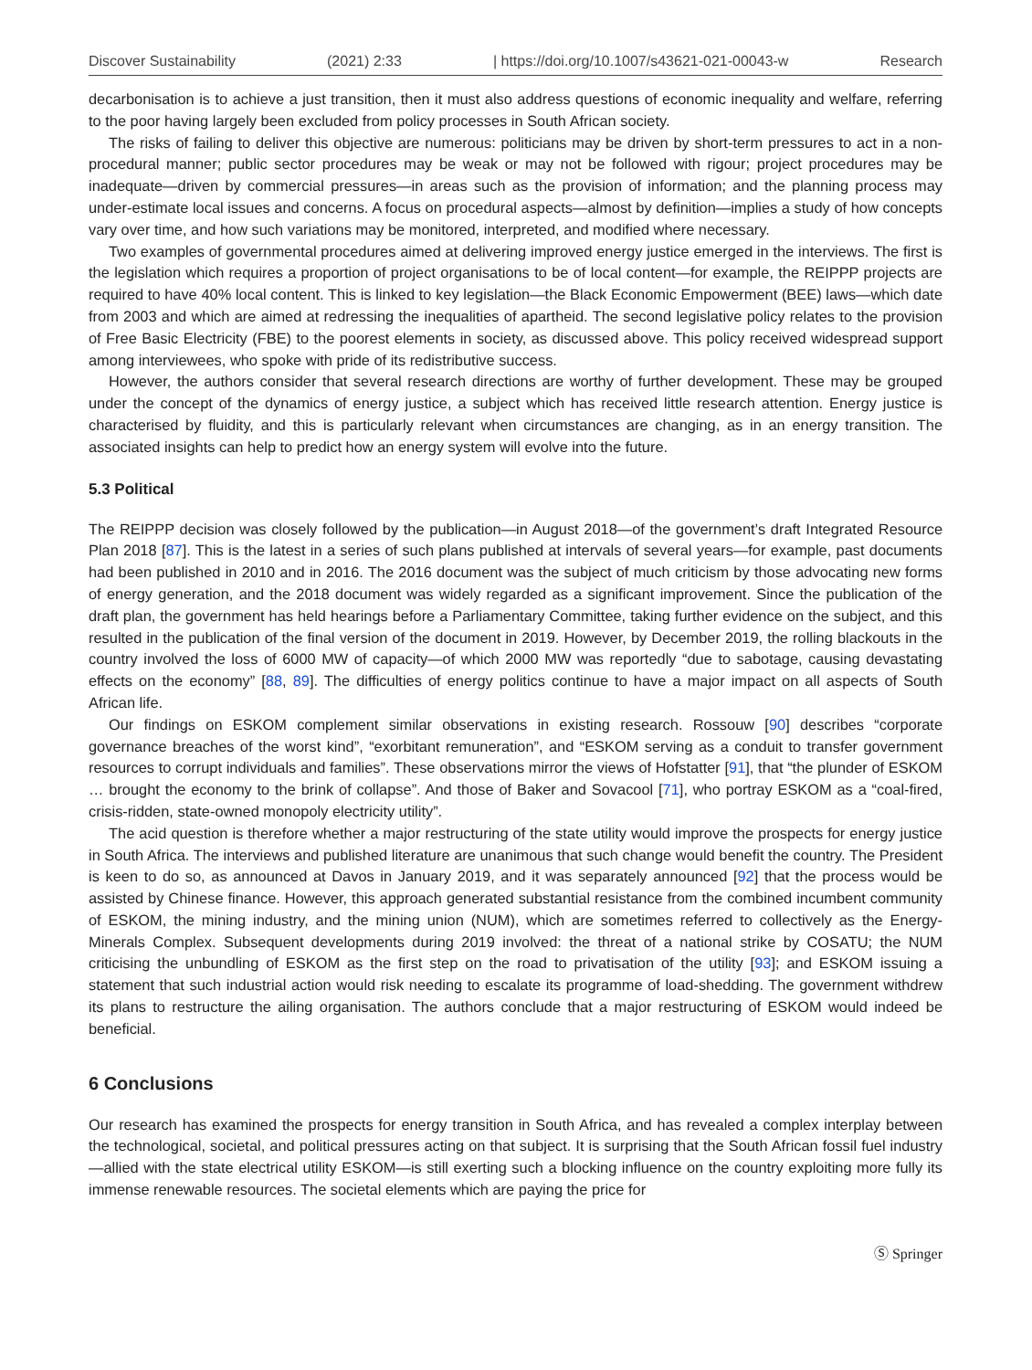Discover Sustainability (2021) 2:33 | https://doi.org/10.1007/s43621-021-00043-w Research
decarbonisation is to achieve a just transition, then it must also address questions of economic inequality and welfare, referring to the poor having largely been excluded from policy processes in South African society.
The risks of failing to deliver this objective are numerous: politicians may be driven by short-term pressures to act in a non-procedural manner; public sector procedures may be weak or may not be followed with rigour; project procedures may be inadequate—driven by commercial pressures—in areas such as the provision of information; and the planning process may under-estimate local issues and concerns. A focus on procedural aspects—almost by definition—implies a study of how concepts vary over time, and how such variations may be monitored, interpreted, and modified where necessary.
Two examples of governmental procedures aimed at delivering improved energy justice emerged in the interviews. The first is the legislation which requires a proportion of project organisations to be of local content—for example, the REIPPP projects are required to have 40% local content. This is linked to key legislation—the Black Economic Empowerment (BEE) laws—which date from 2003 and which are aimed at redressing the inequalities of apartheid. The second legislative policy relates to the provision of Free Basic Electricity (FBE) to the poorest elements in society, as discussed above. This policy received widespread support among interviewees, who spoke with pride of its redistributive success.
However, the authors consider that several research directions are worthy of further development. These may be grouped under the concept of the dynamics of energy justice, a subject which has received little research attention. Energy justice is characterised by fluidity, and this is particularly relevant when circumstances are changing, as in an energy transition. The associated insights can help to predict how an energy system will evolve into the future.
5.3 Political
The REIPPP decision was closely followed by the publication—in August 2018—of the government’s draft Integrated Resource Plan 2018 [87]. This is the latest in a series of such plans published at intervals of several years—for example, past documents had been published in 2010 and in 2016. The 2016 document was the subject of much criticism by those advocating new forms of energy generation, and the 2018 document was widely regarded as a significant improvement. Since the publication of the draft plan, the government has held hearings before a Parliamentary Committee, taking further evidence on the subject, and this resulted in the publication of the final version of the document in 2019. However, by December 2019, the rolling blackouts in the country involved the loss of 6000 MW of capacity—of which 2000 MW was reportedly “due to sabotage, causing devastating effects on the economy” [88, 89]. The difficulties of energy politics continue to have a major impact on all aspects of South African life.
Our findings on ESKOM complement similar observations in existing research. Rossouw [90] describes “corporate governance breaches of the worst kind”, “exorbitant remuneration”, and “ESKOM serving as a conduit to transfer government resources to corrupt individuals and families”. These observations mirror the views of Hofstatter [91], that “the plunder of ESKOM … brought the economy to the brink of collapse”. And those of Baker and Sovacool [71], who portray ESKOM as a “coal-fired, crisis-ridden, state-owned monopoly electricity utility”.
The acid question is therefore whether a major restructuring of the state utility would improve the prospects for energy justice in South Africa. The interviews and published literature are unanimous that such change would benefit the country. The President is keen to do so, as announced at Davos in January 2019, and it was separately announced [92] that the process would be assisted by Chinese finance. However, this approach generated substantial resistance from the combined incumbent community of ESKOM, the mining industry, and the mining union (NUM), which are sometimes referred to collectively as the Energy-Minerals Complex. Subsequent developments during 2019 involved: the threat of a national strike by COSATU; the NUM criticising the unbundling of ESKOM as the first step on the road to privatisation of the utility [93]; and ESKOM issuing a statement that such industrial action would risk needing to escalate its programme of load-shedding. The government withdrew its plans to restructure the ailing organisation. The authors conclude that a major restructuring of ESKOM would indeed be beneficial.
6 Conclusions
Our research has examined the prospects for energy transition in South Africa, and has revealed a complex interplay between the technological, societal, and political pressures acting on that subject. It is surprising that the South African fossil fuel industry—allied with the state electrical utility ESKOM—is still exerting such a blocking influence on the country exploiting more fully its immense renewable resources. The societal elements which are paying the price for
Ⓢ Springer